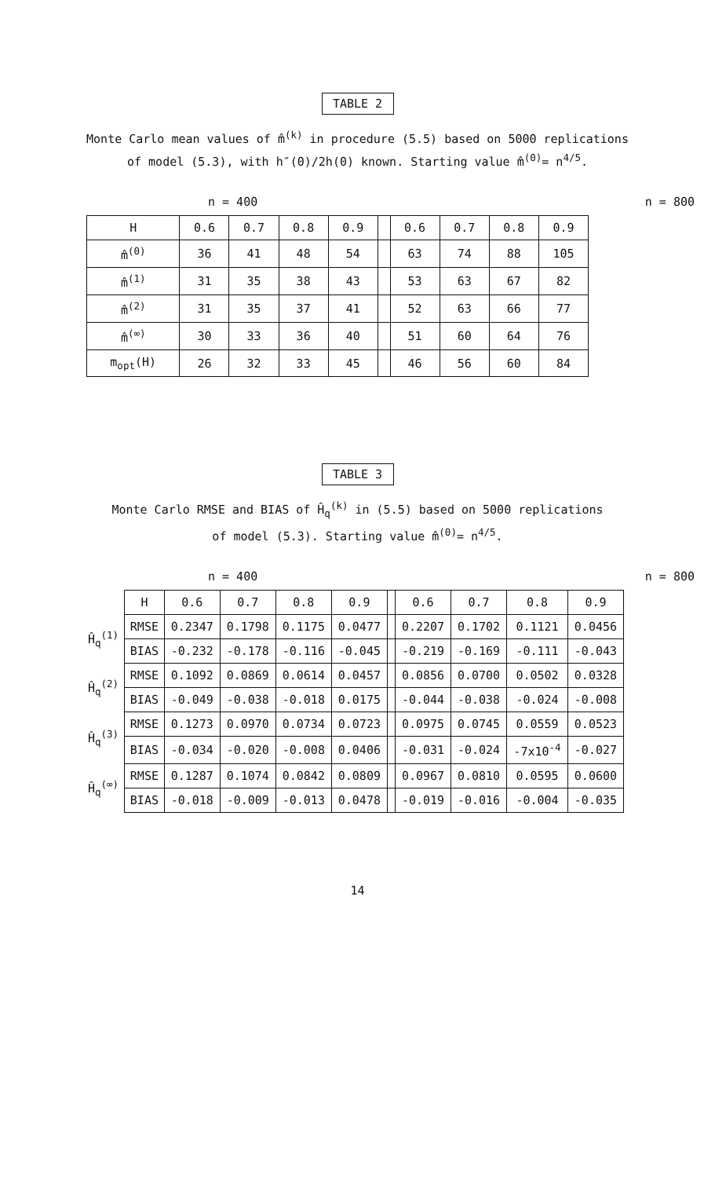TABLE 2
Monte Carlo mean values of m̂<sup>(k)</sup> in procedure (5.5) based on 5000 replications
of model (5.3), with h″(0)/2h(0) known. Starting value m̂<sup>(0)</sup>= n<sup>4/5</sup>.
n = 400 n = 800
| H | 0.6 | 0.7 | 0.8 | 0.9 | | 0.6 | 0.7 | 0.8 | 0.9 |
| --- | --- | --- | --- | --- | --- | --- | --- | --- | --- |
| m̂<sup>(0)</sup> | 36 | 41 | 48 | 54 | | 63 | 74 | 88 | 105 |
| m̂<sup>(1)</sup> | 31 | 35 | 38 | 43 | | 53 | 63 | 67 | 82 |
| m̂<sup>(2)</sup> | 31 | 35 | 37 | 41 | | 52 | 63 | 66 | 77 |
| m̂<sup>(∞)</sup> | 30 | 33 | 36 | 40 | | 51 | 60 | 64 | 76 |
| m<sub>opt</sub>(H) | 26 | 32 | 33 | 45 | | 46 | 56 | 60 | 84 |
TABLE 3
Monte Carlo RMSE and BIAS of Ĥ<sub>q</sub><sup>(k)</sup> in (5.5) based on 5000 replications
of model (5.3). Starting value m̂<sup>(0)</sup>= n<sup>4/5</sup>.
n = 400 n = 800
| | H | 0.6 | 0.7 | 0.8 | 0.9 | | 0.6 | 0.7 | 0.8 | 0.9 |
| --- | --- | --- | --- | --- | --- | --- | --- | --- | --- | --- |
| Ĥ<sub>q</sub><sup>(1)</sup> | RMSE | 0.2347 | 0.1798 | 0.1175 | 0.0477 | | 0.2207 | 0.1702 | 0.1121 | 0.0456 |
| | BIAS | -0.232 | -0.178 | -0.116 | -0.045 | | -0.219 | -0.169 | -0.111 | -0.043 |
| Ĥ<sub>q</sub><sup>(2)</sup> | RMSE | 0.1092 | 0.0869 | 0.0614 | 0.0457 | | 0.0856 | 0.0700 | 0.0502 | 0.0328 |
| | BIAS | -0.049 | -0.038 | -0.018 | 0.0175 | | -0.044 | -0.038 | -0.024 | -0.008 |
| Ĥ<sub>q</sub><sup>(3)</sup> | RMSE | 0.1273 | 0.0970 | 0.0734 | 0.0723 | | 0.0975 | 0.0745 | 0.0559 | 0.0523 |
| | BIAS | -0.034 | -0.020 | -0.008 | 0.0406 | | -0.031 | -0.024 | -7x10<sup>-4</sup> | -0.027 |
| Ĥ<sub>q</sub><sup>(∞)</sup> | RMSE | 0.1287 | 0.1074 | 0.0842 | 0.0809 | | 0.0967 | 0.0810 | 0.0595 | 0.0600 |
| | BIAS | -0.018 | -0.009 | -0.013 | 0.0478 | | -0.019 | -0.016 | -0.004 | -0.035 |
14